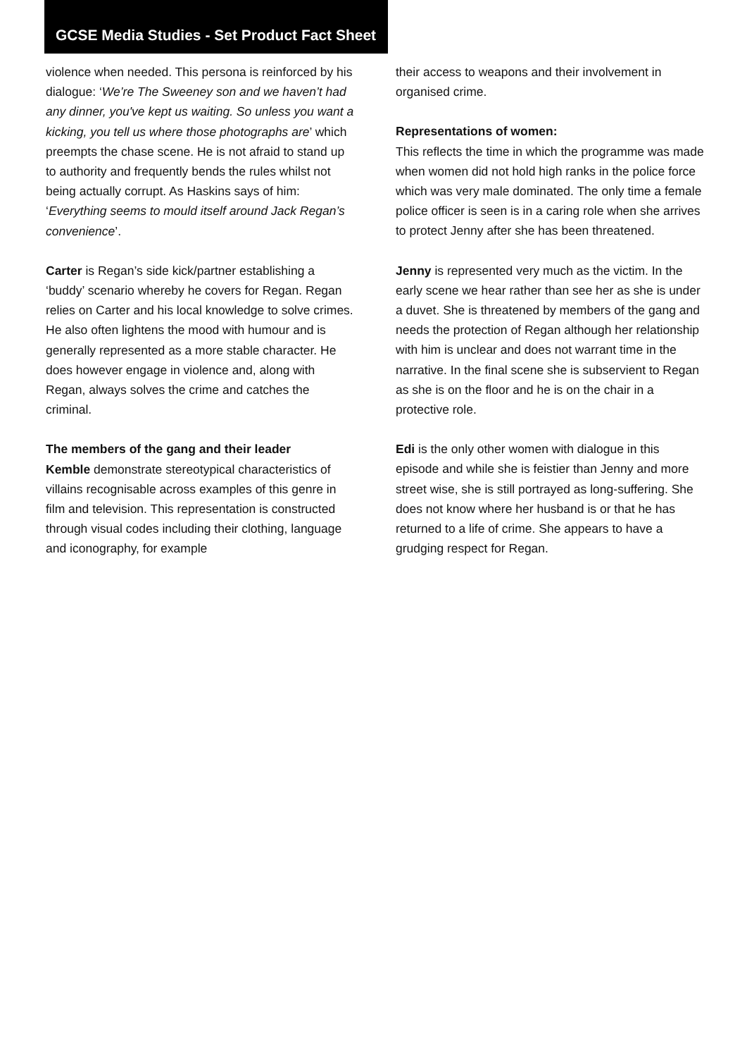GCSE Media Studies - Set Product Fact Sheet
violence when needed. This persona is reinforced by his dialogue: ‘We’re The Sweeney son and we haven’t had any dinner, you've kept us waiting. So unless you want a kicking, you tell us where those photographs are’ which preempts the chase scene. He is not afraid to stand up to authority and frequently bends the rules whilst not being actually corrupt. As Haskins says of him: ‘Everything seems to mould itself around Jack Regan’s convenience’.
Carter is Regan’s side kick/partner establishing a ‘buddy’ scenario whereby he covers for Regan. Regan relies on Carter and his local knowledge to solve crimes. He also often lightens the mood with humour and is generally represented as a more stable character. He does however engage in violence and, along with Regan, always solves the crime and catches the criminal.
The members of the gang and their leader
Kemble demonstrate stereotypical characteristics of villains recognisable across examples of this genre in film and television. This representation is constructed through visual codes including their clothing, language and iconography, for example
their access to weapons and their involvement in organised crime.
Representations of women:
This reflects the time in which the programme was made when women did not hold high ranks in the police force which was very male dominated. The only time a female police officer is seen is in a caring role when she arrives to protect Jenny after she has been threatened.
Jenny is represented very much as the victim. In the early scene we hear rather than see her as she is under a duvet. She is threatened by members of the gang and needs the protection of Regan although her relationship with him is unclear and does not warrant time in the narrative. In the final scene she is subservient to Regan as she is on the floor and he is on the chair in a protective role.
Edi is the only other women with dialogue in this episode and while she is feistier than Jenny and more street wise, she is still portrayed as long-suffering. She does not know where her husband is or that he has returned to a life of crime. She appears to have a grudging respect for Regan.